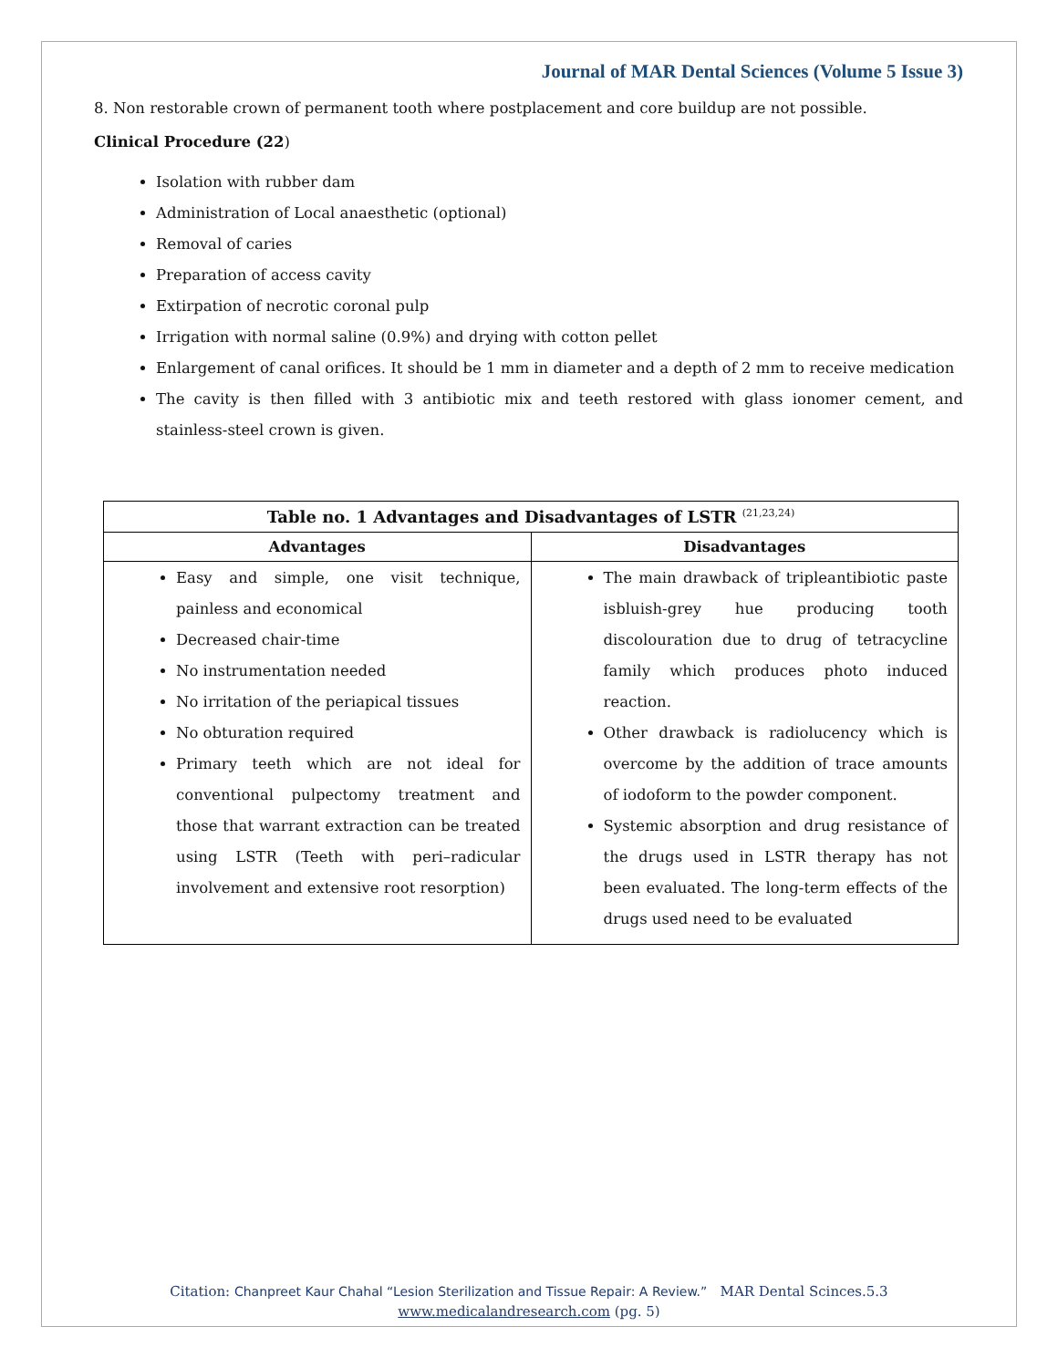Journal of MAR Dental Sciences (Volume 5 Issue 3)
8. Non restorable crown of permanent tooth where postplacement and core buildup are not possible.
Clinical Procedure (22)
Isolation with rubber dam
Administration of Local anaesthetic (optional)
Removal of caries
Preparation of access cavity
Extirpation of necrotic coronal pulp
Irrigation with normal saline (0.9%) and drying with cotton pellet
Enlargement of canal orifices. It should be 1 mm in diameter and a depth of 2 mm to receive medication
The cavity is then filled with 3 antibiotic mix and teeth restored with glass ionomer cement, and stainless-steel crown is given.
| Table no. 1 Advantages and Disadvantages of LSTR <sup>(21,23,24)</sup> | |
| --- | --- |
| Advantages | Disadvantages |
| Easy and simple, one visit technique, painless and economical Decreased chair-time No instrumentation needed No irritation of the periapical tissues No obturation required Primary teeth which are not ideal for conventional pulpectomy treatment and those that warrant extraction can be treated using LSTR (Teeth with peri–radicular involvement and extensive root resorption) | The main drawback of tripleantibiotic paste isbluish-grey hue producing tooth discolouration due to drug of tetracycline family which produces photo induced reaction. Other drawback is radiolucency which is overcome by the addition of trace amounts of iodoform to the powder component. Systemic absorption and drug resistance of the drugs used in LSTR therapy has not been evaluated. The long-term effects of the drugs used need to be evaluated |
Citation: Chanpreet Kaur Chahal “Lesion Sterilization and Tissue Repair: A Review.” MAR Dental Scinces.5.3
www.medicalandresearch.com (pg. 5)